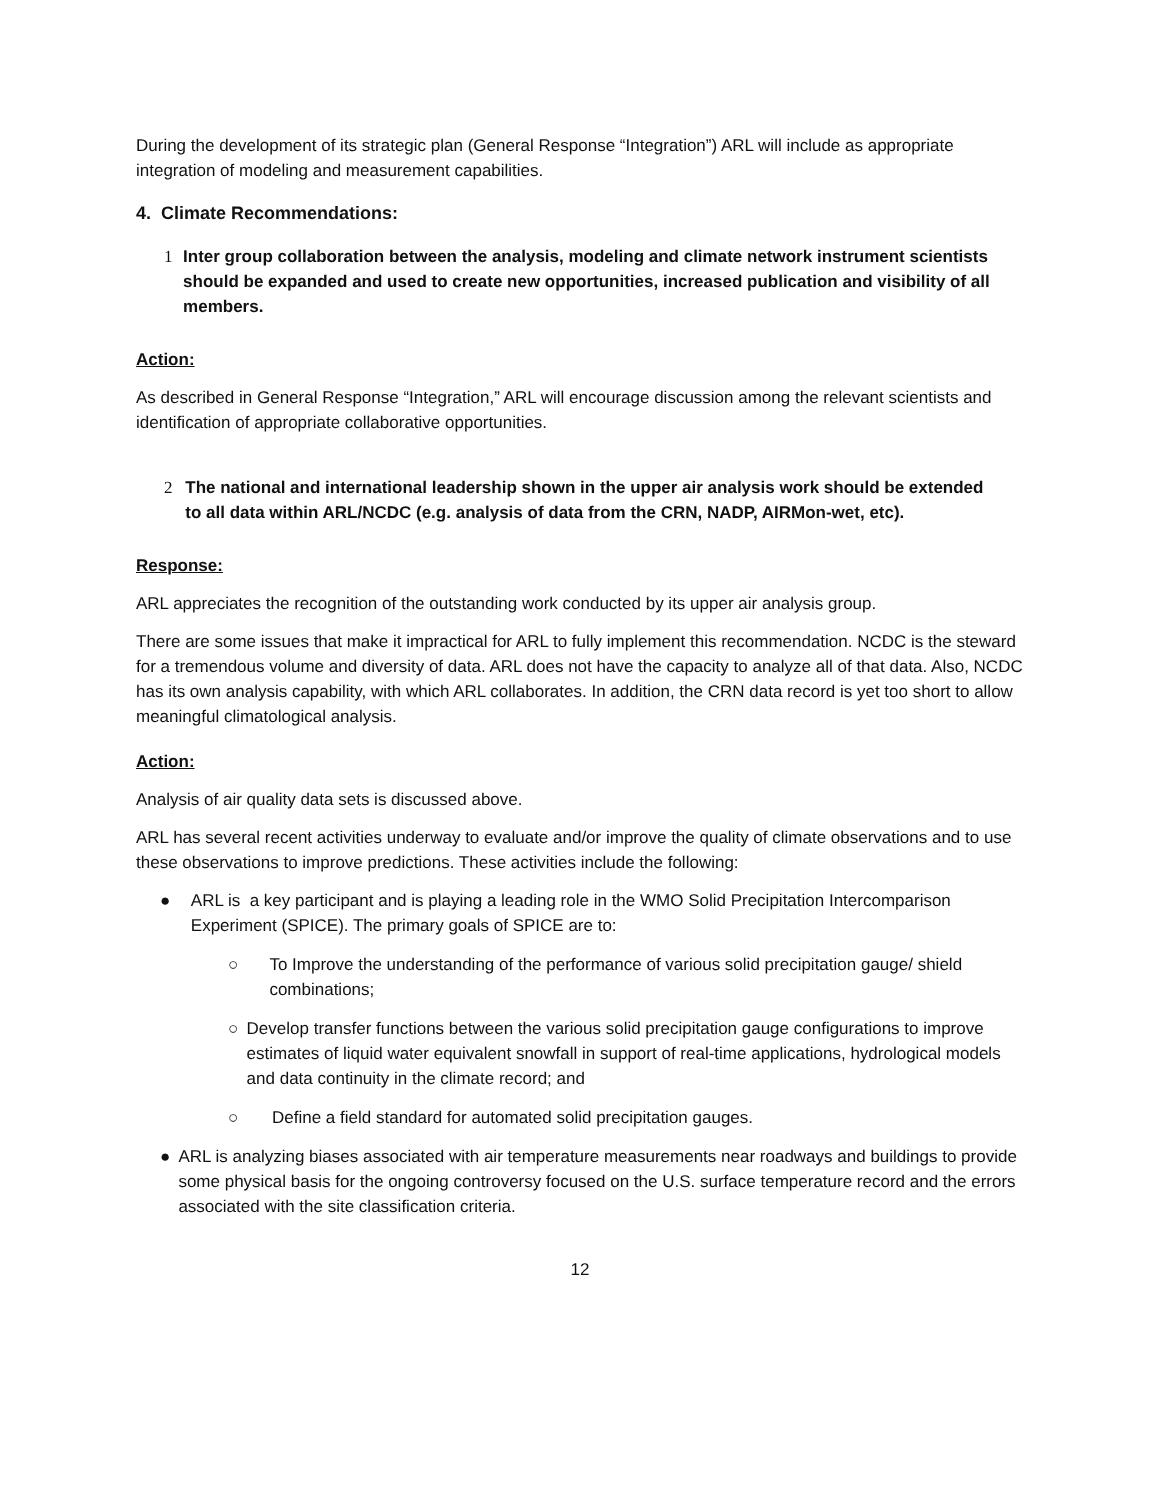During the development of its strategic plan (General Response “Integration”) ARL will include as appropriate integration of modeling and measurement capabilities.
4. Climate Recommendations:
1 Inter group collaboration between the analysis, modeling and climate network instrument scientists should be expanded and used to create new opportunities, increased publication and visibility of all members.
Action:
As described in General Response “Integration,” ARL will encourage discussion among the relevant scientists and identification of appropriate collaborative opportunities.
2 The national and international leadership shown in the upper air analysis work should be extended to all data within ARL/NCDC (e.g. analysis of data from the CRN, NADP, AIRMon-wet, etc).
Response:
ARL appreciates the recognition of the outstanding work conducted by its upper air analysis group.
There are some issues that make it impractical for ARL to fully implement this recommendation. NCDC is the steward for a tremendous volume and diversity of data. ARL does not have the capacity to analyze all of that data. Also, NCDC has its own analysis capability, with which ARL collaborates. In addition, the CRN data record is yet too short to allow meaningful climatological analysis.
Action:
Analysis of air quality data sets is discussed above.
ARL has several recent activities underway to evaluate and/or improve the quality of climate observations and to use these observations to improve predictions. These activities include the following:
● ARL is a key participant and is playing a leading role in the WMO Solid Precipitation Intercomparison Experiment (SPICE). The primary goals of SPICE are to:
○ To Improve the understanding of the performance of various solid precipitation gauge/ shield combinations;
○ Develop transfer functions between the various solid precipitation gauge configurations to improve estimates of liquid water equivalent snowfall in support of real-time applications, hydrological models and data continuity in the climate record; and
○ Define a field standard for automated solid precipitation gauges.
● ARL is analyzing biases associated with air temperature measurements near roadways and buildings to provide some physical basis for the ongoing controversy focused on the U.S. surface temperature record and the errors associated with the site classification criteria.
12